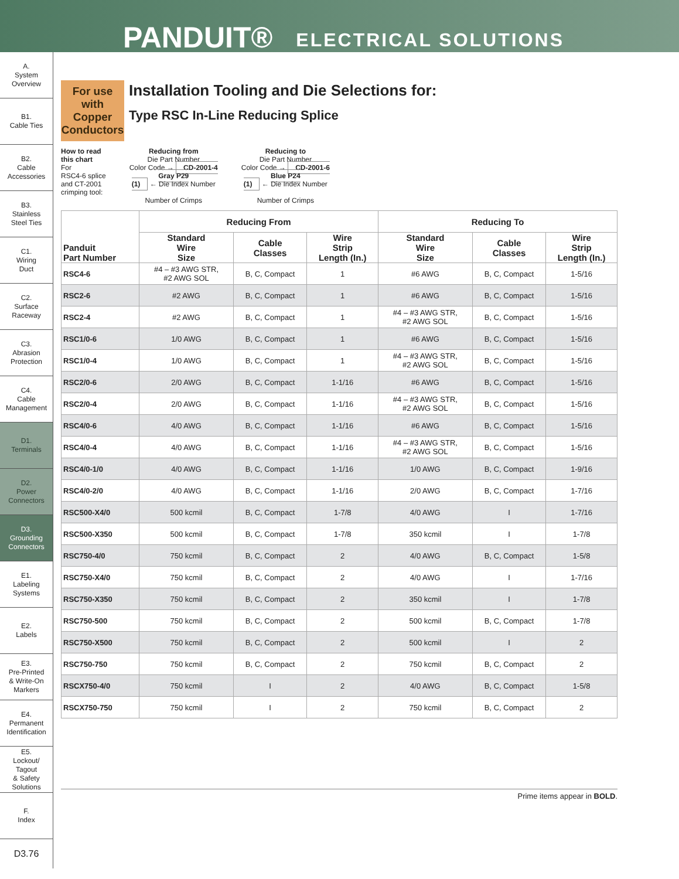PANDUIT® ELECTRICAL SOLUTIONS
A.
System
Overview
B1.
Cable Ties
B2.
Cable
Accessories
B3.
Stainless
Steel Ties
C1.
Wiring
Duct
C2.
Surface
Raceway
C3.
Abrasion
Protection
C4.
Cable
Management
D1.
Terminals
D2.
Power
Connectors
D3.
Grounding
Connectors
E1.
Labeling
Systems
E2.
Labels
E3.
Pre-Printed
& Write-On
Markers
E4.
Permanent
Identification
E5.
Lockout/
Tagout
& Safety
Solutions
F.
Index
D3.76
For use with Copper Conductors
Installation Tooling and Die Selections for:
Type RSC In-Line Reducing Splice
How to read
this chart
For
RSC4-6 splice
and CT-2001
crimping tool:
Reducing from
Die Part Number
Color Code → CD-2001-4
Gray P29
(1) ← Die Index Number
Number of Crimps
Reducing to
Die Part Number
Color Code → CD-2001-6
Blue P24
(1) ← Die Index Number
Number of Crimps
| Panduit Part Number | Reducing From | | | Reducing To | | |
| --- | --- | --- | --- | --- | --- | --- |
| | Standard Wire Size | Cable Classes | Wire Strip Length (In.) | Standard Wire Size | Cable Classes | Wire Strip Length (In.) |
| RSC4-6 | #4 – #3 AWG STR, #2 AWG SOL | B, C, Compact | 1 | #6 AWG | B, C, Compact | 1-5/16 |
| RSC2-6 | #2 AWG | B, C, Compact | 1 | #6 AWG | B, C, Compact | 1-5/16 |
| RSC2-4 | #2 AWG | B, C, Compact | 1 | #4 – #3 AWG STR, #2 AWG SOL | B, C, Compact | 1-5/16 |
| RSC1/0-6 | 1/0 AWG | B, C, Compact | 1 | #6 AWG | B, C, Compact | 1-5/16 |
| RSC1/0-4 | 1/0 AWG | B, C, Compact | 1 | #4 – #3 AWG STR, #2 AWG SOL | B, C, Compact | 1-5/16 |
| RSC2/0-6 | 2/0 AWG | B, C, Compact | 1-1/16 | #6 AWG | B, C, Compact | 1-5/16 |
| RSC2/0-4 | 2/0 AWG | B, C, Compact | 1-1/16 | #4 – #3 AWG STR, #2 AWG SOL | B, C, Compact | 1-5/16 |
| RSC4/0-6 | 4/0 AWG | B, C, Compact | 1-1/16 | #6 AWG | B, C, Compact | 1-5/16 |
| RSC4/0-4 | 4/0 AWG | B, C, Compact | 1-1/16 | #4 – #3 AWG STR, #2 AWG SOL | B, C, Compact | 1-5/16 |
| RSC4/0-1/0 | 4/0 AWG | B, C, Compact | 1-1/16 | 1/0 AWG | B, C, Compact | 1-9/16 |
| RSC4/0-2/0 | 4/0 AWG | B, C, Compact | 1-1/16 | 2/0 AWG | B, C, Compact | 1-7/16 |
| RSC500-X4/0 | 500 kcmil | B, C, Compact | 1-7/8 | 4/0 AWG | I | 1-7/16 |
| RSC500-X350 | 500 kcmil | B, C, Compact | 1-7/8 | 350 kcmil | I | 1-7/8 |
| RSC750-4/0 | 750 kcmil | B, C, Compact | 2 | 4/0 AWG | B, C, Compact | 1-5/8 |
| RSC750-X4/0 | 750 kcmil | B, C, Compact | 2 | 4/0 AWG | I | 1-7/16 |
| RSC750-X350 | 750 kcmil | B, C, Compact | 2 | 350 kcmil | I | 1-7/8 |
| RSC750-500 | 750 kcmil | B, C, Compact | 2 | 500 kcmil | B, C, Compact | 1-7/8 |
| RSC750-X500 | 750 kcmil | B, C, Compact | 2 | 500 kcmil | I | 2 |
| RSC750-750 | 750 kcmil | B, C, Compact | 2 | 750 kcmil | B, C, Compact | 2 |
| RSCX750-4/0 | 750 kcmil | I | 2 | 4/0 AWG | B, C, Compact | 1-5/8 |
| RSCX750-750 | 750 kcmil | I | 2 | 750 kcmil | B, C, Compact | 2 |
Prime items appear in BOLD.